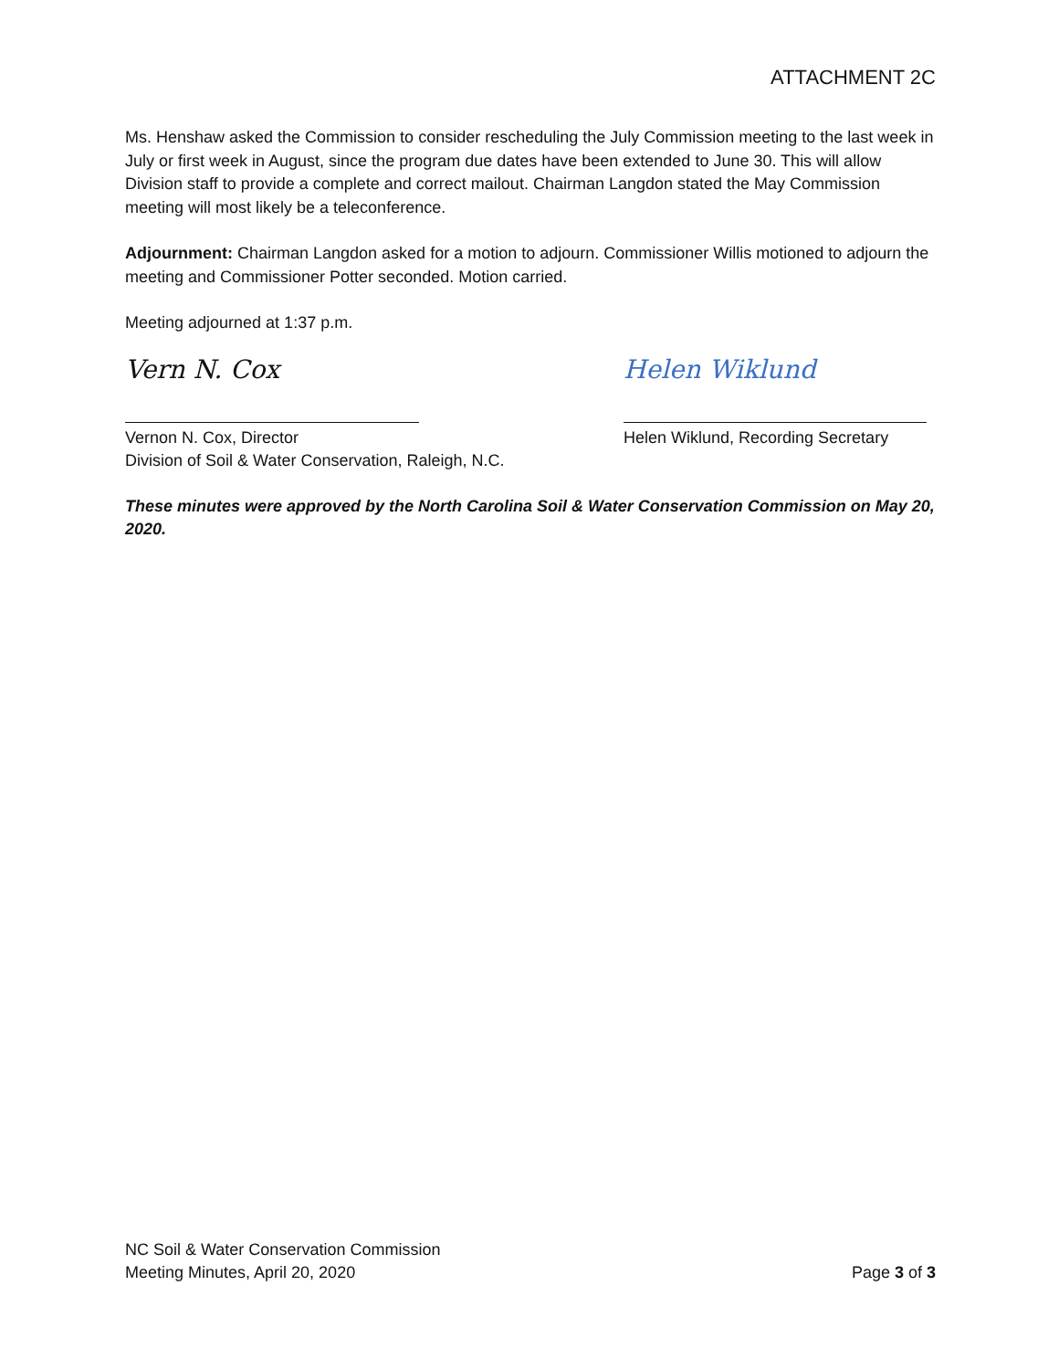ATTACHMENT 2C
Ms. Henshaw asked the Commission to consider rescheduling the July Commission meeting to the last week in July or first week in August, since the program due dates have been extended to June 30. This will allow Division staff to provide a complete and correct mailout. Chairman Langdon stated the May Commission meeting will most likely be a teleconference.
Adjournment: Chairman Langdon asked for a motion to adjourn. Commissioner Willis motioned to adjourn the meeting and Commissioner Potter seconded. Motion carried.
Meeting adjourned at 1:37 p.m.
Vern N. Cox
Vernon N. Cox, Director
Division of Soil & Water Conservation, Raleigh, N.C.
Helen Wiklund
Helen Wiklund, Recording Secretary
These minutes were approved by the North Carolina Soil & Water Conservation Commission on May 20, 2020.
NC Soil & Water Conservation Commission
Meeting Minutes, April 20, 2020
Page 3 of 3